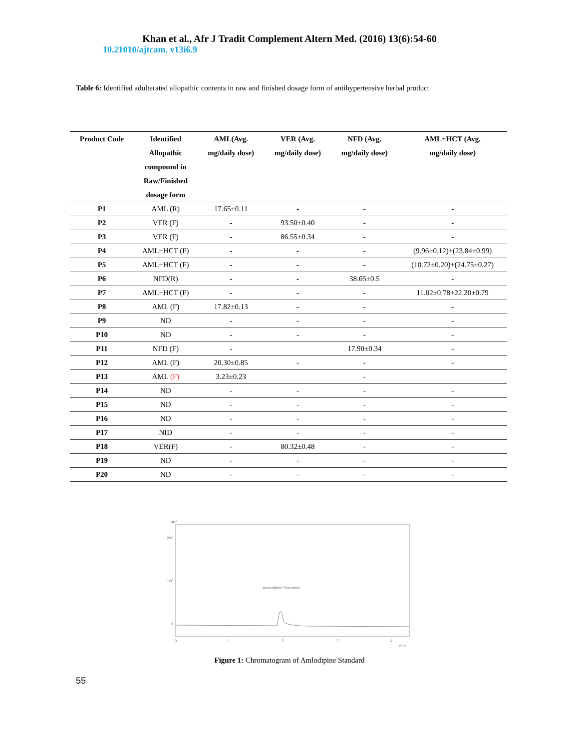Khan et al., Afr J Tradit Complement Altern Med. (2016) 13(6):54-60
10.21010/ajtcam. v13i6.9
Table 6: Identified adulterated allopathic contents in raw and finished dosage form of antihypertensive herbal product
| Product Code | Identified Allopathic compound in Raw/Finished dosage form | AML(Avg. mg/daily dose) | VER (Avg. mg/daily dose) | NFD (Avg. mg/daily dose) | AML+HCT (Avg. mg/daily dose) |
| --- | --- | --- | --- | --- | --- |
| P1 | AML (R) | 17.65±0.11 | - | - | - |
| P2 | VER (F) | - | 93.50±0.40 | - | - |
| P3 | VER (F) | - | 86.55±0.34 | - | - |
| P4 | AML+HCT (F) | - | - | - | (9.96±0.12)+(23.84±0.99) |
| P5 | AML+HCT (F) | - | - | - | (10.72±0.20)+(24.75±0.27) |
| P6 | NFD(R) | - | - | 38.65±0.5 | - |
| P7 | AML+HCT (F) | - | - | - | 11.02±0.78+22.20±0.79 |
| P8 | AML (F) | 17.82±0.13 | - | - | - |
| P9 | ND | - | - | - | - |
| P10 | ND | - | - | - | - |
| P11 | NFD (F) | - | | 17.90±0.34 | - |
| P12 | AML (F) | 20.30±0.85 | - | - | - |
| P13 | AML (F) | 3.23±0.23 | | - | |
| P14 | ND | - | - | - | - |
| P15 | ND | - | - | - | - |
| P16 | ND | - | - | - | - |
| P17 | NID | - | - | - | - |
| P18 | VER(F) | - | 80.32±0.48 | - | - |
| P19 | ND | - | - | - | - |
| P20 | ND | - | - | - | - |
mV
200
100
0
0
1
2
3
4
min
Amlodipine Standard
Figure 1: Chromatogram of Amlodipine Standard
55